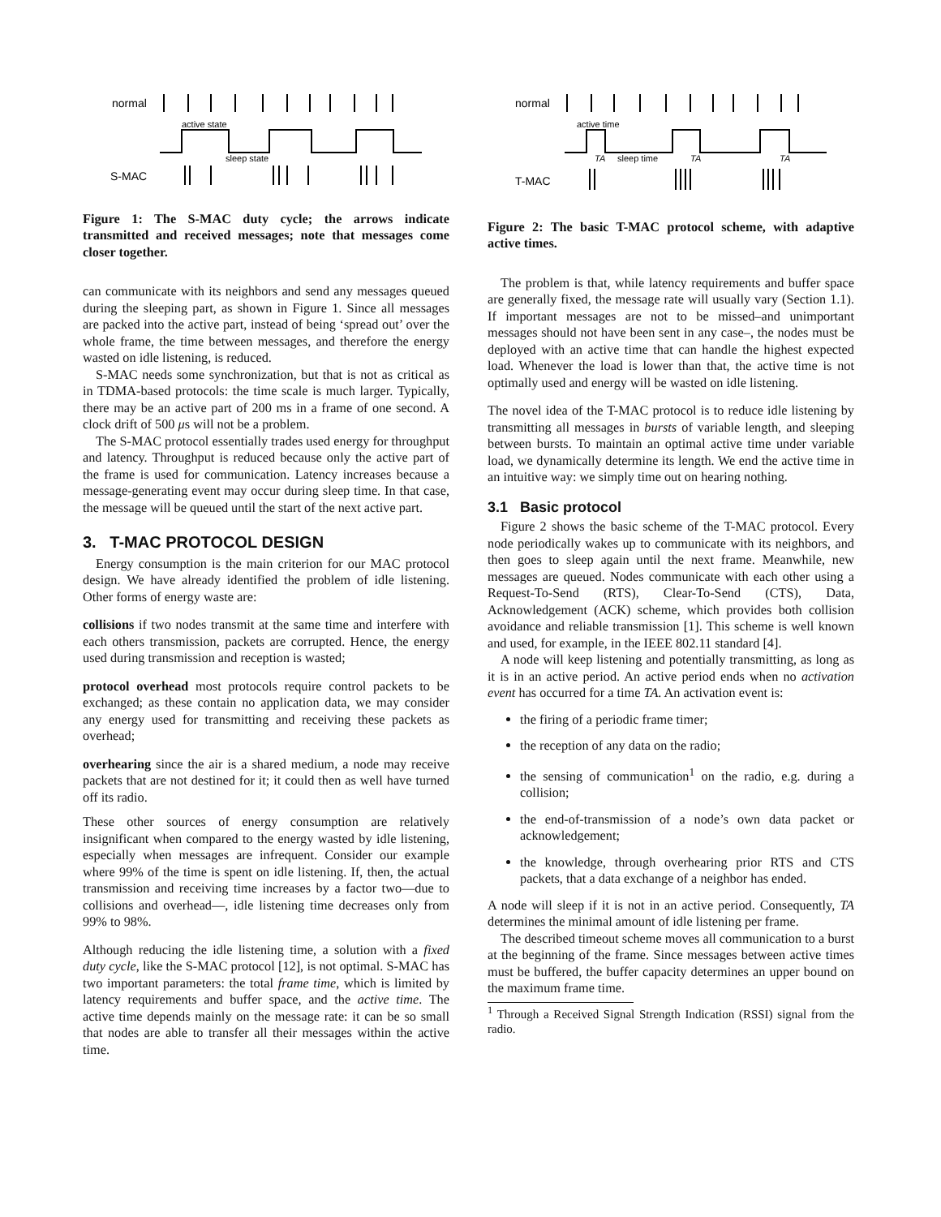normal
active state
sleep state
S-MAC
Figure 1: The S-MAC duty cycle; the arrows indicate transmitted and received messages; note that messages come closer together.
can communicate with its neighbors and send any messages queued during the sleeping part, as shown in Figure 1. Since all messages are packed into the active part, instead of being ‘spread out’ over the whole frame, the time between messages, and therefore the energy wasted on idle listening, is reduced.
S-MAC needs some synchronization, but that is not as critical as in TDMA-based protocols: the time scale is much larger. Typically, there may be an active part of 200 ms in a frame of one second. A clock drift of 500 μs will not be a problem.
The S-MAC protocol essentially trades used energy for throughput and latency. Throughput is reduced because only the active part of the frame is used for communication. Latency increases because a message-generating event may occur during sleep time. In that case, the message will be queued until the start of the next active part.
3. T-MAC PROTOCOL DESIGN
Energy consumption is the main criterion for our MAC protocol design. We have already identified the problem of idle listening. Other forms of energy waste are:
collisions
if two nodes transmit at the same time and interfere with each others transmission, packets are corrupted. Hence, the energy used during transmission and reception is wasted;
protocol overhead
most protocols require control packets to be exchanged; as these contain no application data, we may consider any energy used for transmitting and receiving these packets as overhead;
overhearing
since the air is a shared medium, a node may receive packets that are not destined for it; it could then as well have turned off its radio.
These other sources of energy consumption are relatively insignificant when compared to the energy wasted by idle listening, especially when messages are infrequent. Consider our example where 99% of the time is spent on idle listening. If, then, the actual transmission and receiving time increases by a factor two—due to collisions and overhead—, idle listening time decreases only from 99% to 98%.
Although reducing the idle listening time, a solution with a fixed duty cycle, like the S-MAC protocol [12], is not optimal. S-MAC has two important parameters: the total frame time, which is limited by latency requirements and buffer space, and the active time. The active time depends mainly on the message rate: it can be so small that nodes are able to transfer all their messages within the active time.
normal
active time
TA
sleep time
TA
TA
T-MAC
Figure 2: The basic T-MAC protocol scheme, with adaptive active times.
The problem is that, while latency requirements and buffer space are generally fixed, the message rate will usually vary (Section 1.1). If important messages are not to be missed–and unimportant messages should not have been sent in any case–, the nodes must be deployed with an active time that can handle the highest expected load. Whenever the load is lower than that, the active time is not optimally used and energy will be wasted on idle listening.
The novel idea of the T-MAC protocol is to reduce idle listening by transmitting all messages in bursts of variable length, and sleeping between bursts. To maintain an optimal active time under variable load, we dynamically determine its length. We end the active time in an intuitive way: we simply time out on hearing nothing.
3.1 Basic protocol
Figure 2 shows the basic scheme of the T-MAC protocol. Every node periodically wakes up to communicate with its neighbors, and then goes to sleep again until the next frame. Meanwhile, new messages are queued. Nodes communicate with each other using a Request-To-Send (RTS), Clear-To-Send (CTS), Data, Acknowledgement (ACK) scheme, which provides both collision avoidance and reliable transmission [1]. This scheme is well known and used, for example, in the IEEE 802.11 standard [4].
A node will keep listening and potentially transmitting, as long as it is in an active period. An active period ends when no activation event has occurred for a time TA. An activation event is:
the firing of a periodic frame timer;
the reception of any data on the radio;
the sensing of communication<sup>1</sup> on the radio, e.g. during a collision;
the end-of-transmission of a node’s own data packet or acknowledgement;
the knowledge, through overhearing prior RTS and CTS packets, that a data exchange of a neighbor has ended.
A node will sleep if it is not in an active period. Consequently, TA determines the minimal amount of idle listening per frame.
The described timeout scheme moves all communication to a burst at the beginning of the frame. Since messages between active times must be buffered, the buffer capacity determines an upper bound on the maximum frame time.
<sup>1</sup> Through a Received Signal Strength Indication (RSSI) signal from the radio.